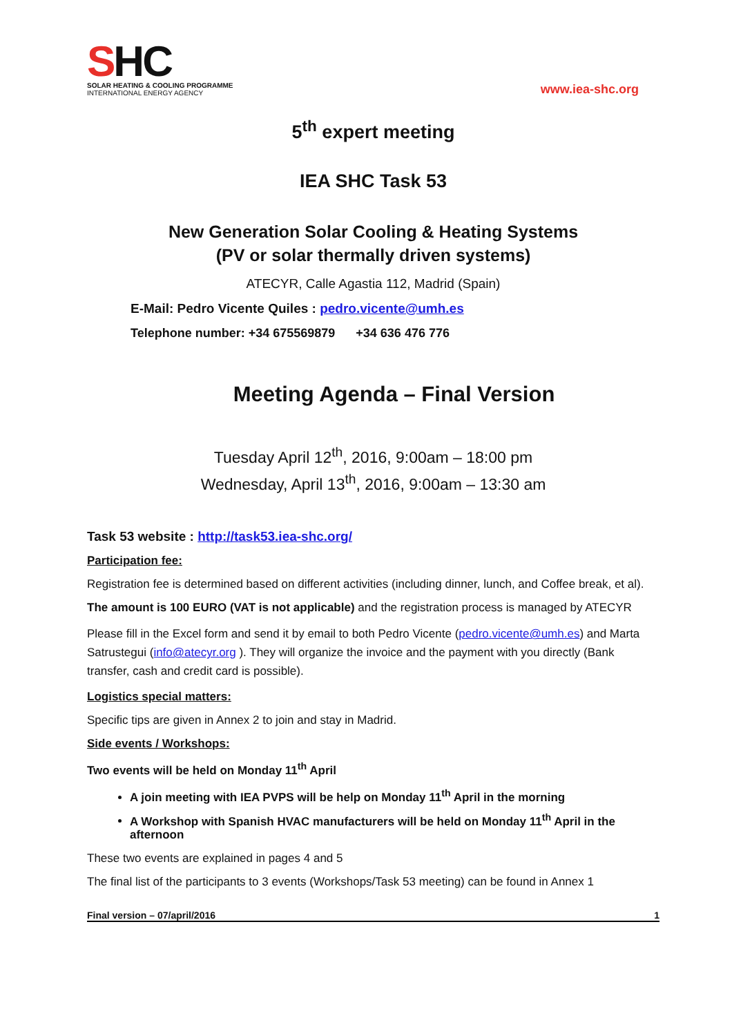SHC
SOLAR HEATING & COOLING PROGRAMME
INTERNATIONAL ENERGY AGENCY
www.iea-shc.org
5<sup>th</sup> expert meeting
IEA SHC Task 53
New Generation Solar Cooling & Heating Systems
(PV or solar thermally driven systems)
ATECYR, Calle Agastia 112, Madrid (Spain)
E-Mail: Pedro Vicente Quiles : pedro.vicente@umh.es
Telephone number: +34 675569879 +34 636 476 776
Meeting Agenda – Final Version
Tuesday April 12<sup>th</sup>, 2016, 9:00am – 18:00 pm
Wednesday, April 13<sup>th</sup>, 2016, 9:00am – 13:30 am
Task 53 website : http://task53.iea-shc.org/
Participation fee:
Registration fee is determined based on different activities (including dinner, lunch, and Coffee break, et al).
The amount is 100 EURO (VAT is not applicable) and the registration process is managed by ATECYR
Please fill in the Excel form and send it by email to both Pedro Vicente (pedro.vicente@umh.es) and Marta Satrustegui (info@atecyr.org ). They will organize the invoice and the payment with you directly (Bank transfer, cash and credit card is possible).
Logistics special matters:
Specific tips are given in Annex 2 to join and stay in Madrid.
Side events / Workshops:
Two events will be held on Monday 11<sup>th</sup> April
A join meeting with IEA PVPS will be help on Monday 11<sup>th</sup> April in the morning
A Workshop with Spanish HVAC manufacturers will be held on Monday 11<sup>th</sup> April in the afternoon
These two events are explained in pages 4 and 5
The final list of the participants to 3 events (Workshops/Task 53 meeting) can be found in Annex 1
Final version – 07/april/2016 1